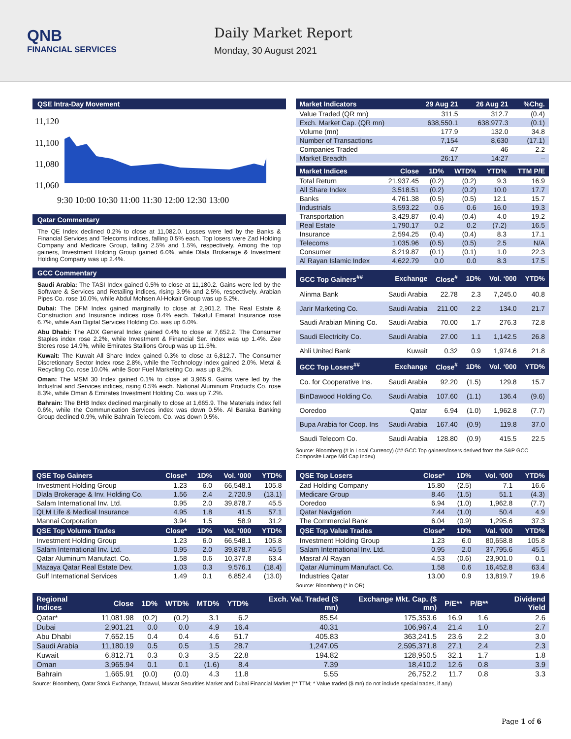QNB
FINANCIAL SERVICES
Daily Market Report
Monday, 30 August 2021
QSE Intra-Day Movement
11,120
11,100
11,080
11,060
9:30 10:00 10:30 11:00 11:30 12:00 12:30 13:00
Qatar Commentary
The QE Index declined 0.2% to close at 11,082.0. Losses were led by the Banks & Financial Services and Telecoms indices, falling 0.5% each. Top losers were Zad Holding Company and Medicare Group, falling 2.5% and 1.5%, respectively. Among the top gainers, Investment Holding Group gained 6.0%, while Dlala Brokerage & Investment Holding Company was up 2.4%.
GCC Commentary
Saudi Arabia: The TASI Index gained 0.5% to close at 11,180.2. Gains were led by the Software & Services and Retailing indices, rising 3.9% and 2.5%, respectively. Arabian Pipes Co. rose 10.0%, while Abdul Mohsen Al-Hokair Group was up 5.2%.
Dubai: The DFM Index gained marginally to close at 2,901.2. The Real Estate & Construction and Insurance indices rose 0.4% each. Takaful Emarat Insurance rose 6.7%, while Aan Digital Services Holding Co. was up 6.0%.
Abu Dhabi: The ADX General Index gained 0.4% to close at 7,652.2. The Consumer Staples index rose 2.2%, while Investment & Financial Ser. index was up 1.4%. Zee Stores rose 14.9%, while Emirates Stallions Group was up 11.5%.
Kuwait: The Kuwait All Share Index gained 0.3% to close at 6,812.7. The Consumer Discretionary Sector Index rose 2.8%, while the Technology index gained 2.0%. Metal & Recycling Co. rose 10.0%, while Soor Fuel Marketing Co. was up 8.2%.
Oman: The MSM 30 Index gained 0.1% to close at 3,965.9. Gains were led by the Industrial and Services indices, rising 0.5% each. National Aluminum Products Co. rose 8.3%, while Oman & Emirates Investment Holding Co. was up 7.2%.
Bahrain: The BHB Index declined marginally to close at 1,665.9. The Materials index fell 0.6%, while the Communication Services index was down 0.5%. Al Baraka Banking Group declined 0.9%, while Bahrain Telecom. Co. was down 0.5%.
| Market Indicators | 29 Aug 21 | 26 Aug 21 | %Chg. |
| --- | --- | --- | --- |
| Value Traded (QR mn) | 311.5 | 312.7 | (0.4) |
| Exch. Market Cap. (QR mn) | 638,550.1 | 638,977.3 | (0.1) |
| Volume (mn) | 177.9 | 132.0 | 34.8 |
| Number of Transactions | 7,154 | 8,630 | (17.1) |
| Companies Traded | 47 | 46 | 2.2 |
| Market Breadth | 26:17 | 14:27 | – |
| Market Indices | Close | 1D% | WTD% | YTD% | TTM P/E |
| --- | --- | --- | --- | --- | --- |
| Total Return | 21,937.45 | (0.2) | (0.2) | 9.3 | 16.9 |
| All Share Index | 3,518.51 | (0.2) | (0.2) | 10.0 | 17.7 |
| Banks | 4,761.38 | (0.5) | (0.5) | 12.1 | 15.7 |
| Industrials | 3,593.22 | 0.6 | 0.6 | 16.0 | 19.3 |
| Transportation | 3,429.87 | (0.4) | (0.4) | 4.0 | 19.2 |
| Real Estate | 1,790.17 | 0.2 | 0.2 | (7.2) | 16.5 |
| Insurance | 2,594.25 | (0.4) | (0.4) | 8.3 | 17.1 |
| Telecoms | 1,035.96 | (0.5) | (0.5) | 2.5 | N/A |
| Consumer | 8,219.87 | (0.1) | (0.1) | 1.0 | 22.3 |
| Al Rayan Islamic Index | 4,622.79 | 0.0 | 0.0 | 8.3 | 17.5 |
| GCC Top Gainers<sup>##</sup> | Exchange | Close<sup>#</sup> | 1D% | Vol. ‘000 | YTD% |
| --- | --- | --- | --- | --- | --- |
| Alinma Bank | Saudi Arabia | 22.78 | 2.3 | 7,245.0 | 40.8 |
| Jarir Marketing Co. | Saudi Arabia | 211.00 | 2.2 | 134.0 | 21.7 |
| Saudi Arabian Mining Co. | Saudi Arabia | 70.00 | 1.7 | 276.3 | 72.8 |
| Saudi Electricity Co. | Saudi Arabia | 27.00 | 1.1 | 1,142.5 | 26.8 |
| Ahli United Bank | Kuwait | 0.32 | 0.9 | 1,974.6 | 21.8 |
| GCC Top Losers<sup>##</sup> | Exchange | Close<sup>#</sup> | 1D% | Vol. ‘000 | YTD% |
| Co. for Cooperative Ins. | Saudi Arabia | 92.20 | (1.5) | 129.8 | 15.7 |
| BinDawood Holding Co. | Saudi Arabia | 107.60 | (1.1) | 136.4 | (9.6) |
| Ooredoo | Qatar | 6.94 | (1.0) | 1,962.8 | (7.7) |
| Bupa Arabia for Coop. Ins | Saudi Arabia | 167.40 | (0.9) | 119.8 | 37.0 |
| Saudi Telecom Co. | Saudi Arabia | 128.80 | (0.9) | 415.5 | 22.5 |
Source: Bloomberg (# in Local Currency) (## GCC Top gainers/losers derived from the S&P GCC Composite Large Mid Cap Index)
| QSE Top Gainers | Close* | 1D% | Vol. ‘000 | YTD% |
| --- | --- | --- | --- | --- |
| Investment Holding Group | 1.23 | 6.0 | 66,548.1 | 105.8 |
| Dlala Brokerage & Inv. Holding Co. | 1.56 | 2.4 | 2,720.9 | (13.1) |
| Salam International Inv. Ltd. | 0.95 | 2.0 | 39,878.7 | 45.5 |
| QLM Life & Medical Insurance | 4.95 | 1.8 | 41.5 | 57.1 |
| Mannai Corporation | 3.94 | 1.5 | 58.9 | 31.2 |
| QSE Top Volume Trades | Close* | 1D% | Vol. ‘000 | YTD% |
| Investment Holding Group | 1.23 | 6.0 | 66,548.1 | 105.8 |
| Salam International Inv. Ltd. | 0.95 | 2.0 | 39,878.7 | 45.5 |
| Qatar Aluminum Manufact. Co. | 1.58 | 0.6 | 10,377.8 | 63.4 |
| Mazaya Qatar Real Estate Dev. | 1.03 | 0.3 | 9,576.1 | (18.4) |
| Gulf International Services | 1.49 | 0.1 | 6,852.4 | (13.0) |
| QSE Top Losers | Close* | 1D% | Vol. ‘000 | YTD% |
| --- | --- | --- | --- | --- |
| Zad Holding Company | 15.80 | (2.5) | 7.1 | 16.6 |
| Medicare Group | 8.46 | (1.5) | 51.1 | (4.3) |
| Ooredoo | 6.94 | (1.0) | 1,962.8 | (7.7) |
| Qatar Navigation | 7.44 | (1.0) | 50.4 | 4.9 |
| The Commercial Bank | 6.04 | (0.9) | 1,295.6 | 37.3 |
| QSE Top Value Trades | Close* | 1D% | Val. ‘000 | YTD% |
| Investment Holding Group | 1.23 | 6.0 | 80,658.8 | 105.8 |
| Salam International Inv. Ltd. | 0.95 | 2.0 | 37,795.6 | 45.5 |
| Masraf Al Rayan | 4.53 | (0.6) | 23,901.0 | 0.1 |
| Qatar Aluminum Manufact. Co. | 1.58 | 0.6 | 16,452.8 | 63.4 |
| Industries Qatar | 13.00 | 0.9 | 13,819.7 | 19.6 |
Source: Bloomberg (* in QR)
| Regional Indices | Close | 1D% | WTD% | MTD% | YTD% | Exch. Val. Traded ($ mn) | Exchange Mkt. Cap. ($ mn) | P/E** | P/B** | Dividend Yield |
| --- | --- | --- | --- | --- | --- | --- | --- | --- | --- | --- |
| Qatar* | 11,081.98 | (0.2) | (0.2) | 3.1 | 6.2 | 85.54 | 175,353.6 | 16.9 | 1.6 | 2.6 |
| Dubai | 2,901.21 | 0.0 | 0.0 | 4.9 | 16.4 | 40.31 | 106,967.4 | 21.4 | 1.0 | 2.7 |
| Abu Dhabi | 7,652.15 | 0.4 | 0.4 | 4.6 | 51.7 | 405.83 | 363,241.5 | 23.6 | 2.2 | 3.0 |
| Saudi Arabia | 11,180.19 | 0.5 | 0.5 | 1.5 | 28.7 | 1,247.05 | 2,595,371.8 | 27.1 | 2.4 | 2.3 |
| Kuwait | 6,812.71 | 0.3 | 0.3 | 3.5 | 22.8 | 194.82 | 128,950.5 | 32.1 | 1.7 | 1.8 |
| Oman | 3,965.94 | 0.1 | 0.1 | (1.6) | 8.4 | 7.39 | 18,410.2 | 12.6 | 0.8 | 3.9 |
| Bahrain | 1,665.91 | (0.0) | (0.0) | 4.3 | 11.8 | 5.55 | 26,752.2 | 11.7 | 0.8 | 3.3 |
Source: Bloomberg, Qatar Stock Exchange, Tadawul, Muscat Securities Market and Dubai Financial Market (** TTM; * Value traded ($ mn) do not include special trades, if any)
Page 1 of 6